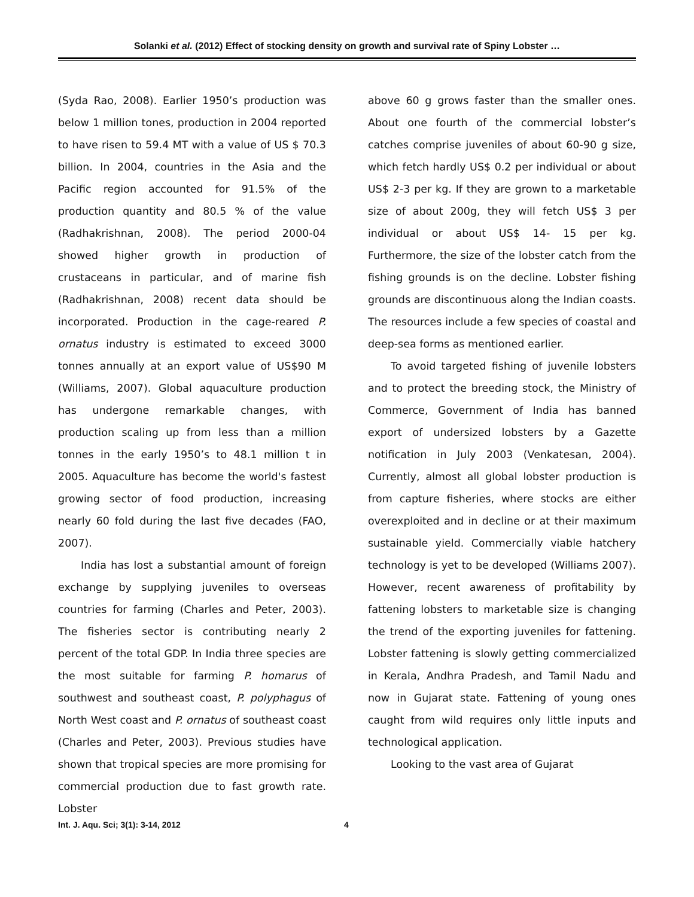Solanki et al. (2012) Effect of stocking density on growth and survival rate of Spiny Lobster …
(Syda Rao, 2008). Earlier 1950’s production was below 1 million tones, production in 2004 reported to have risen to 59.4 MT with a value of US $ 70.3 billion. In 2004, countries in the Asia and the Pacific region accounted for 91.5% of the production quantity and 80.5 % of the value (Radhakrishnan, 2008). The period 2000-04 showed higher growth in production of crustaceans in particular, and of marine fish (Radhakrishnan, 2008) recent data should be incorporated. Production in the cage-reared P. ornatus industry is estimated to exceed 3000 tonnes annually at an export value of US$90 M (Williams, 2007). Global aquaculture production has undergone remarkable changes, with production scaling up from less than a million tonnes in the early 1950’s to 48.1 million t in 2005. Aquaculture has become the world's fastest growing sector of food production, increasing nearly 60 fold during the last five decades (FAO, 2007).
India has lost a substantial amount of foreign exchange by supplying juveniles to overseas countries for farming (Charles and Peter, 2003). The fisheries sector is contributing nearly 2 percent of the total GDP. In India three species are the most suitable for farming P. homarus of southwest and southeast coast, P. polyphagus of North West coast and P. ornatus of southeast coast (Charles and Peter, 2003). Previous studies have shown that tropical species are more promising for commercial production due to fast growth rate. Lobster
above 60 g grows faster than the smaller ones. About one fourth of the commercial lobster’s catches comprise juveniles of about 60-90 g size, which fetch hardly US$ 0.2 per individual or about US$ 2-3 per kg. If they are grown to a marketable size of about 200g, they will fetch US$ 3 per individual or about US$ 14- 15 per kg. Furthermore, the size of the lobster catch from the fishing grounds is on the decline. Lobster fishing grounds are discontinuous along the Indian coasts. The resources include a few species of coastal and deep-sea forms as mentioned earlier.
To avoid targeted fishing of juvenile lobsters and to protect the breeding stock, the Ministry of Commerce, Government of India has banned export of undersized lobsters by a Gazette notification in July 2003 (Venkatesan, 2004). Currently, almost all global lobster production is from capture fisheries, where stocks are either overexploited and in decline or at their maximum sustainable yield. Commercially viable hatchery technology is yet to be developed (Williams 2007). However, recent awareness of profitability by fattening lobsters to marketable size is changing the trend of the exporting juveniles for fattening. Lobster fattening is slowly getting commercialized in Kerala, Andhra Pradesh, and Tamil Nadu and now in Gujarat state. Fattening of young ones caught from wild requires only little inputs and technological application.
Looking to the vast area of Gujarat
Int. J. Aqu. Sci; 3(1): 3-14, 2012 4